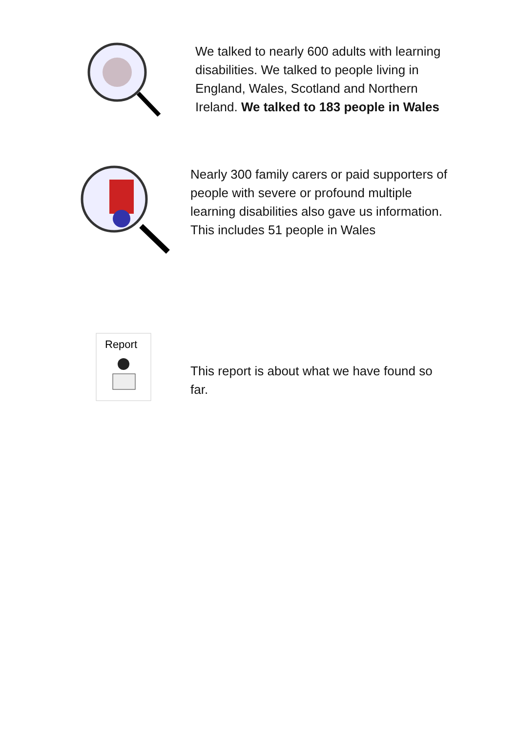We talked to nearly 600 adults with learning disabilities. We talked to people living in England, Wales, Scotland and Northern Ireland. We talked to 183 people in Wales
Nearly 300 family carers or paid supporters of people with severe or profound multiple learning disabilities also gave us information. This includes 51 people in Wales
Report
This report is about what we have found so far.